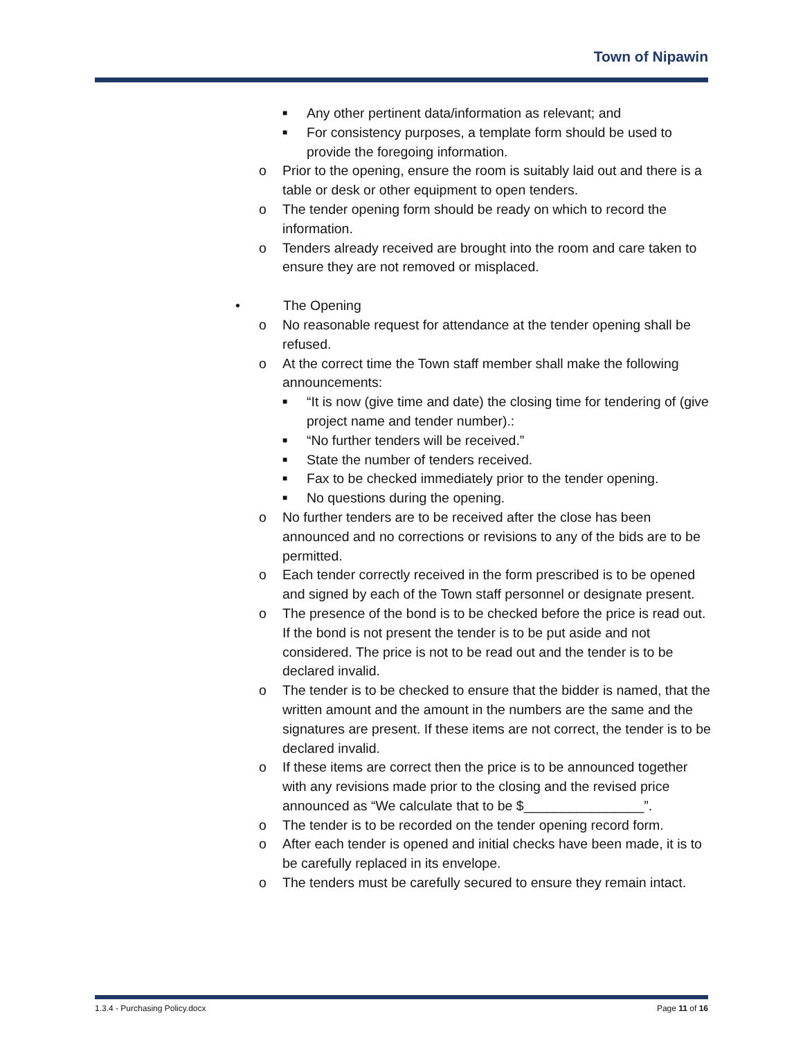Town of Nipawin
■ Any other pertinent data/information as relevant; and
■ For consistency purposes, a template form should be used to provide the foregoing information.
o Prior to the opening, ensure the room is suitably laid out and there is a table or desk or other equipment to open tenders.
o The tender opening form should be ready on which to record the information.
o Tenders already received are brought into the room and care taken to ensure they are not removed or misplaced.
• The Opening
o No reasonable request for attendance at the tender opening shall be refused.
o At the correct time the Town staff member shall make the following announcements:
■ “It is now (give time and date) the closing time for tendering of (give project name and tender number).:
■ “No further tenders will be received.”
■ State the number of tenders received.
■ Fax to be checked immediately prior to the tender opening.
■ No questions during the opening.
o No further tenders are to be received after the close has been announced and no corrections or revisions to any of the bids are to be permitted.
o Each tender correctly received in the form prescribed is to be opened and signed by each of the Town staff personnel or designate present.
o The presence of the bond is to be checked before the price is read out. If the bond is not present the tender is to be put aside and not considered. The price is not to be read out and the tender is to be declared invalid.
o The tender is to be checked to ensure that the bidder is named, that the written amount and the amount in the numbers are the same and the signatures are present. If these items are not correct, the tender is to be declared invalid.
o If these items are correct then the price is to be announced together with any revisions made prior to the closing and the revised price announced as “We calculate that to be $________________”.
o The tender is to be recorded on the tender opening record form.
o After each tender is opened and initial checks have been made, it is to be carefully replaced in its envelope.
o The tenders must be carefully secured to ensure they remain intact.
1.3.4 - Purchasing Policy.docx Page 11 of 16